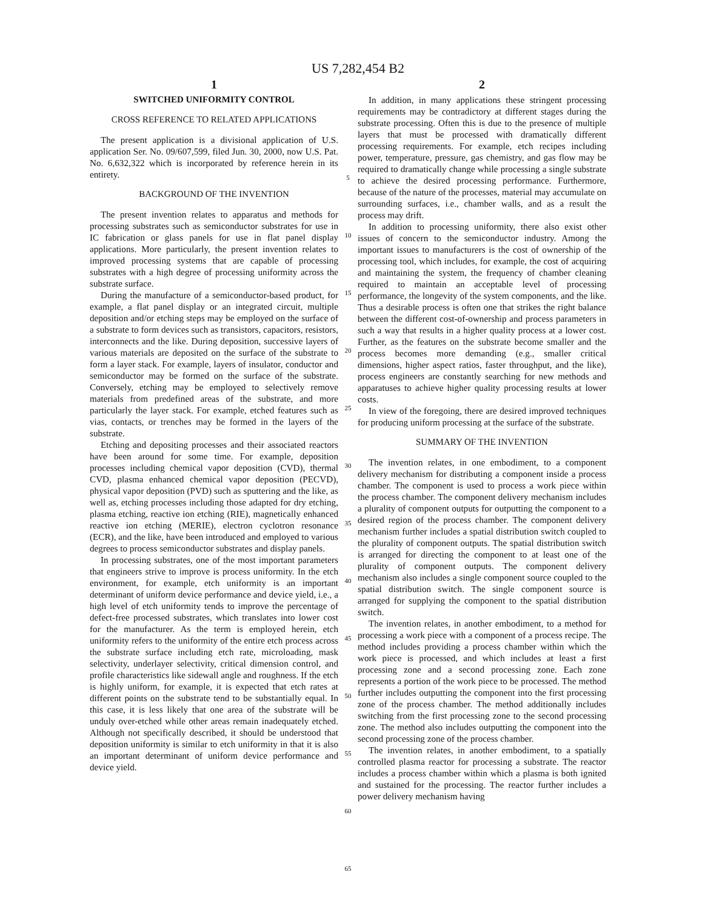US 7,282,454 B2
1
SWITCHED UNIFORMITY CONTROL
CROSS REFERENCE TO RELATED APPLICATIONS
The present application is a divisional application of U.S. application Ser. No. 09/607,599, filed Jun. 30, 2000, now U.S. Pat. No. 6,632,322 which is incorporated by reference herein in its entirety.
BACKGROUND OF THE INVENTION
The present invention relates to apparatus and methods for processing substrates such as semiconductor substrates for use in IC fabrication or glass panels for use in flat panel display applications. More particularly, the present invention relates to improved processing systems that are capable of processing substrates with a high degree of processing uniformity across the substrate surface.
During the manufacture of a semiconductor-based product, for example, a flat panel display or an integrated circuit, multiple deposition and/or etching steps may be employed on the surface of a substrate to form devices such as transistors, capacitors, resistors, interconnects and the like. During deposition, successive layers of various materials are deposited on the surface of the substrate to form a layer stack. For example, layers of insulator, conductor and semiconductor may be formed on the surface of the substrate. Conversely, etching may be employed to selectively remove materials from predefined areas of the substrate, and more particularly the layer stack. For example, etched features such as vias, contacts, or trenches may be formed in the layers of the substrate.
Etching and depositing processes and their associated reactors have been around for some time. For example, deposition processes including chemical vapor deposition (CVD), thermal CVD, plasma enhanced chemical vapor deposition (PECVD), physical vapor deposition (PVD) such as sputtering and the like, as well as, etching processes including those adapted for dry etching, plasma etching, reactive ion etching (RIE), magnetically enhanced reactive ion etching (MERIE), electron cyclotron resonance (ECR), and the like, have been introduced and employed to various degrees to process semiconductor substrates and display panels.
In processing substrates, one of the most important parameters that engineers strive to improve is process uniformity. In the etch environment, for example, etch uniformity is an important determinant of uniform device performance and device yield, i.e., a high level of etch uniformity tends to improve the percentage of defect-free processed substrates, which translates into lower cost for the manufacturer. As the term is employed herein, etch uniformity refers to the uniformity of the entire etch process across the substrate surface including etch rate, microloading, mask selectivity, underlayer selectivity, critical dimension control, and profile characteristics like sidewall angle and roughness. If the etch is highly uniform, for example, it is expected that etch rates at different points on the substrate tend to be substantially equal. In this case, it is less likely that one area of the substrate will be unduly over-etched while other areas remain inadequately etched. Although not specifically described, it should be understood that deposition uniformity is similar to etch uniformity in that it is also an important determinant of uniform device performance and device yield.
5
10
15
20
25
30
35
40
45
50
55
60
65
2
In addition, in many applications these stringent processing requirements may be contradictory at different stages during the substrate processing. Often this is due to the presence of multiple layers that must be processed with dramatically different processing requirements. For example, etch recipes including power, temperature, pressure, gas chemistry, and gas flow may be required to dramatically change while processing a single substrate to achieve the desired processing performance. Furthermore, because of the nature of the processes, material may accumulate on surrounding surfaces, i.e., chamber walls, and as a result the process may drift.
In addition to processing uniformity, there also exist other issues of concern to the semiconductor industry. Among the important issues to manufacturers is the cost of ownership of the processing tool, which includes, for example, the cost of acquiring and maintaining the system, the frequency of chamber cleaning required to maintain an acceptable level of processing performance, the longevity of the system components, and the like. Thus a desirable process is often one that strikes the right balance between the different cost-of-ownership and process parameters in such a way that results in a higher quality process at a lower cost. Further, as the features on the substrate become smaller and the process becomes more demanding (e.g., smaller critical dimensions, higher aspect ratios, faster throughput, and the like), process engineers are constantly searching for new methods and apparatuses to achieve higher quality processing results at lower costs.
In view of the foregoing, there are desired improved techniques for producing uniform processing at the surface of the substrate.
SUMMARY OF THE INVENTION
The invention relates, in one embodiment, to a component delivery mechanism for distributing a component inside a process chamber. The component is used to process a work piece within the process chamber. The component delivery mechanism includes a plurality of component outputs for outputting the component to a desired region of the process chamber. The component delivery mechanism further includes a spatial distribution switch coupled to the plurality of component outputs. The spatial distribution switch is arranged for directing the component to at least one of the plurality of component outputs. The component delivery mechanism also includes a single component source coupled to the spatial distribution switch. The single component source is arranged for supplying the component to the spatial distribution switch.
The invention relates, in another embodiment, to a method for processing a work piece with a component of a process recipe. The method includes providing a process chamber within which the work piece is processed, and which includes at least a first processing zone and a second processing zone. Each zone represents a portion of the work piece to be processed. The method further includes outputting the component into the first processing zone of the process chamber. The method additionally includes switching from the first processing zone to the second processing zone. The method also includes outputting the component into the second processing zone of the process chamber.
The invention relates, in another embodiment, to a spatially controlled plasma reactor for processing a substrate. The reactor includes a process chamber within which a plasma is both ignited and sustained for the processing. The reactor further includes a power delivery mechanism having